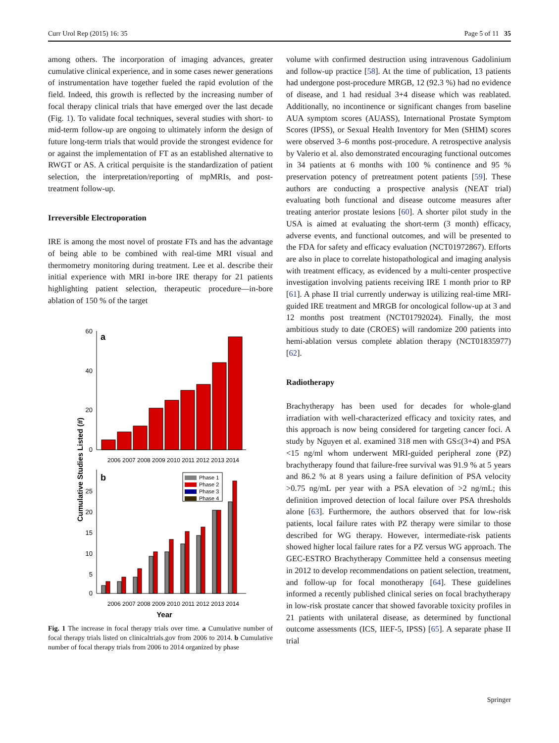Curr Urol Rep (2015) 16: 35 Page 5 of 11 35
among others. The incorporation of imaging advances, greater cumulative clinical experience, and in some cases newer generations of instrumentation have together fueled the rapid evolution of the field. Indeed, this growth is reflected by the increasing number of focal therapy clinical trials that have emerged over the last decade (Fig. 1). To validate focal techniques, several studies with short- to mid-term follow-up are ongoing to ultimately inform the design of future long-term trials that would provide the strongest evidence for or against the implementation of FT as an established alternative to RWGT or AS. A critical perquisite is the standardization of patient selection, the interpretation/reporting of mpMRIs, and post-treatment follow-up.
Irreversible Electroporation
IRE is among the most novel of prostate FTs and has the advantage of being able to be combined with real-time MRI visual and thermometry monitoring during treatment. Lee et al. describe their initial experience with MRI in-bore IRE therapy for 21 patients highlighting patient selection, therapeutic procedure—in-bore ablation of 150 % of the target
Cumulative Studies Listed (#)
60
40
20
0
a
2006 2007 2008 2009 2010 2011 2012 2013 2014
b
25
20
15
10
5
0
Phase 1
Phase 2
Phase 3
Phase 4
2006 2007 2008 2009 2010 2011 2012 2013 2014
Year
Fig. 1 The increase in focal therapy trials over time. a Cumulative number of focal therapy trials listed on clinicaltrials.gov from 2006 to 2014. b Cumulative number of focal therapy trials from 2006 to 2014 organized by phase
volume with confirmed destruction using intravenous Gadolinium and follow-up practice [58]. At the time of publication, 13 patients had undergone post-procedure MRGB, 12 (92.3 %) had no evidence of disease, and 1 had residual 3+4 disease which was reablated. Additionally, no incontinence or significant changes from baseline AUA symptom scores (AUASS), International Prostate Symptom Scores (IPSS), or Sexual Health Inventory for Men (SHIM) scores were observed 3–6 months post-procedure. A retrospective analysis by Valerio et al. also demonstrated encouraging functional outcomes in 34 patients at 6 months with 100 % continence and 95 % preservation potency of pretreatment potent patients [59]. These authors are conducting a prospective analysis (NEAT trial) evaluating both functional and disease outcome measures after treating anterior prostate lesions [60]. A shorter pilot study in the USA is aimed at evaluating the short-term (3 month) efficacy, adverse events, and functional outcomes, and will be presented to the FDA for safety and efficacy evaluation (NCT01972867). Efforts are also in place to correlate histopathological and imaging analysis with treatment efficacy, as evidenced by a multi-center prospective investigation involving patients receiving IRE 1 month prior to RP [61]. A phase II trial currently underway is utilizing real-time MRI-guided IRE treatment and MRGB for oncological follow-up at 3 and 12 months post treatment (NCT01792024). Finally, the most ambitious study to date (CROES) will randomize 200 patients into hemi-ablation versus complete ablation therapy (NCT01835977) [62].
Radiotherapy
Brachytherapy has been used for decades for whole-gland irradiation with well-characterized efficacy and toxicity rates, and this approach is now being considered for targeting cancer foci. A study by Nguyen et al. examined 318 men with GS≤(3+4) and PSA <15 ng/ml whom underwent MRI-guided peripheral zone (PZ) brachytherapy found that failure-free survival was 91.9 % at 5 years and 86.2 % at 8 years using a failure definition of PSA velocity >0.75 ng/mL per year with a PSA elevation of >2 ng/mL; this definition improved detection of local failure over PSA thresholds alone [63]. Furthermore, the authors observed that for low-risk patients, local failure rates with PZ therapy were similar to those described for WG therapy. However, intermediate-risk patients showed higher local failure rates for a PZ versus WG approach. The GEC-ESTRO Brachytherapy Committee held a consensus meeting in 2012 to develop recommendations on patient selection, treatment, and follow-up for focal monotherapy [64]. These guidelines informed a recently published clinical series on focal brachytherapy in low-risk prostate cancer that showed favorable toxicity profiles in 21 patients with unilateral disease, as determined by functional outcome assessments (ICS, IIEF-5, IPSS) [65]. A separate phase II trial
Springer